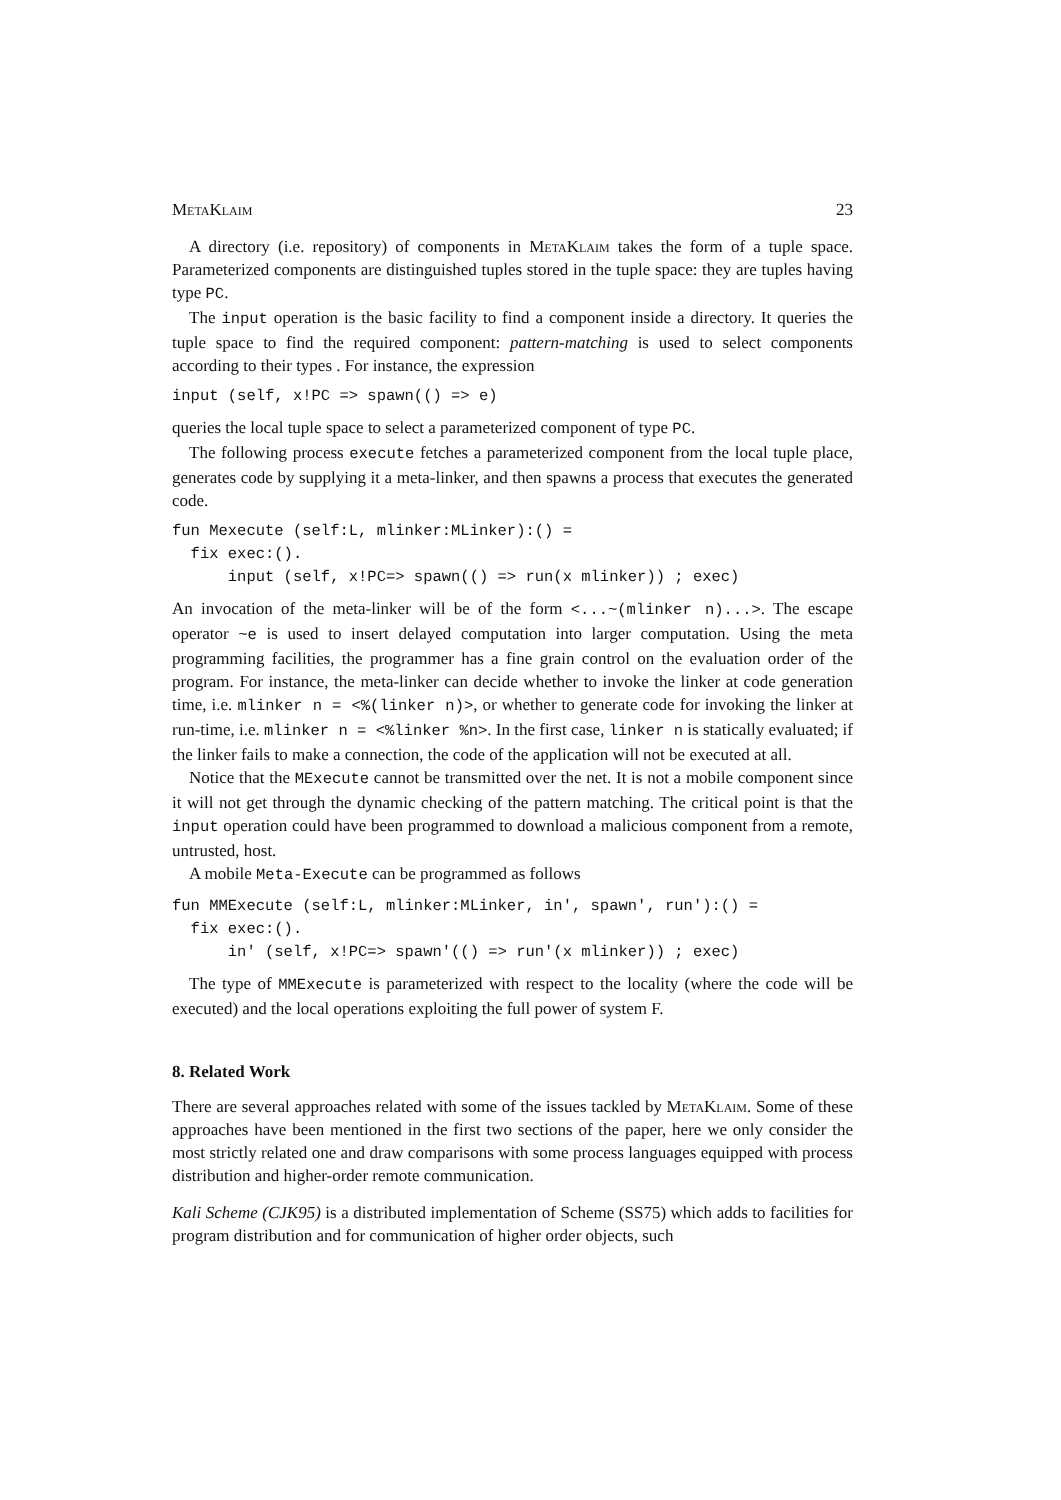MetaKlaim 23
A directory (i.e. repository) of components in MetaKlaim takes the form of a tuple space. Parameterized components are distinguished tuples stored in the tuple space: they are tuples having type PC.
The input operation is the basic facility to find a component inside a directory. It queries the tuple space to find the required component: pattern-matching is used to select components according to their types . For instance, the expression
input (self, x!PC => spawn(() => e)
queries the local tuple space to select a parameterized component of type PC.
The following process execute fetches a parameterized component from the local tuple place, generates code by supplying it a meta-linker, and then spawns a process that executes the generated code.
fun Mexecute (self:L, mlinker:MLinker):() =
  fix exec:().
      input (self, x!PC=> spawn(() => run(x mlinker)) ; exec)
An invocation of the meta-linker will be of the form <...~(mlinker n)...>. The escape operator ~e is used to insert delayed computation into larger computation. Using the meta programming facilities, the programmer has a fine grain control on the evaluation order of the program. For instance, the meta-linker can decide whether to invoke the linker at code generation time, i.e. mlinker n = <%(linker n)>, or whether to generate code for invoking the linker at run-time, i.e. mlinker n = <%linker %n>. In the first case, linker n is statically evaluated; if the linker fails to make a connection, the code of the application will not be executed at all.
Notice that the MExecute cannot be transmitted over the net. It is not a mobile component since it will not get through the dynamic checking of the pattern matching. The critical point is that the input operation could have been programmed to download a malicious component from a remote, untrusted, host.
A mobile Meta-Execute can be programmed as follows
fun MMExecute (self:L, mlinker:MLinker, in', spawn', run'):() =
  fix exec:().
      in' (self, x!PC=> spawn'(() => run'(x mlinker)) ; exec)
The type of MMExecute is parameterized with respect to the locality (where the code will be executed) and the local operations exploiting the full power of system F.
8. Related Work
There are several approaches related with some of the issues tackled by MetaKlaim. Some of these approaches have been mentioned in the first two sections of the paper, here we only consider the most strictly related one and draw comparisons with some process languages equipped with process distribution and higher-order remote communication.
Kali Scheme (CJK95) is a distributed implementation of Scheme (SS75) which adds to facilities for program distribution and for communication of higher order objects, such